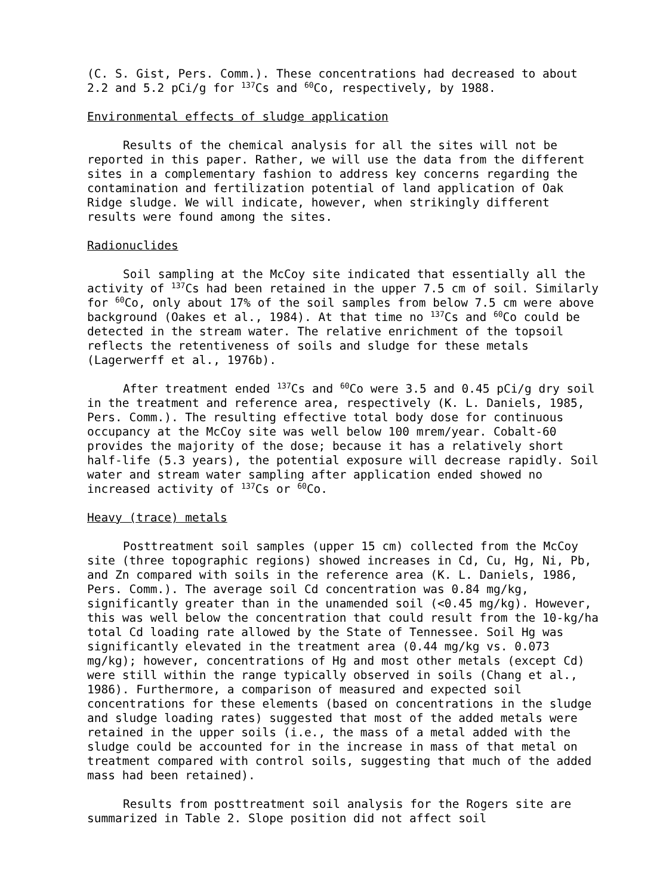(C. S. Gist, Pers. Comm.). These concentrations had decreased to about 2.2 and 5.2 pCi/g for <sup>137</sup>Cs and <sup>60</sup>Co, respectively, by 1988.
Environmental effects of sludge application
Results of the chemical analysis for all the sites will not be reported in this paper. Rather, we will use the data from the different sites in a complementary fashion to address key concerns regarding the contamination and fertilization potential of land application of Oak Ridge sludge. We will indicate, however, when strikingly different results were found among the sites.
Radionuclides
Soil sampling at the McCoy site indicated that essentially all the activity of <sup>137</sup>Cs had been retained in the upper 7.5 cm of soil. Similarly for <sup>60</sup>Co, only about 17% of the soil samples from below 7.5 cm were above background (Oakes et al., 1984). At that time no <sup>137</sup>Cs and <sup>60</sup>Co could be detected in the stream water. The relative enrichment of the topsoil reflects the retentiveness of soils and sludge for these metals (Lagerwerff et al., 1976b).
After treatment ended <sup>137</sup>Cs and <sup>60</sup>Co were 3.5 and 0.45 pCi/g dry soil in the treatment and reference area, respectively (K. L. Daniels, 1985, Pers. Comm.). The resulting effective total body dose for continuous occupancy at the McCoy site was well below 100 mrem/year. Cobalt-60 provides the majority of the dose; because it has a relatively short half-life (5.3 years), the potential exposure will decrease rapidly. Soil water and stream water sampling after application ended showed no increased activity of <sup>137</sup>Cs or <sup>60</sup>Co.
Heavy (trace) metals
Posttreatment soil samples (upper 15 cm) collected from the McCoy site (three topographic regions) showed increases in Cd, Cu, Hg, Ni, Pb, and Zn compared with soils in the reference area (K. L. Daniels, 1986, Pers. Comm.). The average soil Cd concentration was 0.84 mg/kg, significantly greater than in the unamended soil (<0.45 mg/kg). However, this was well below the concentration that could result from the 10-kg/ha total Cd loading rate allowed by the State of Tennessee. Soil Hg was significantly elevated in the treatment area (0.44 mg/kg vs. 0.073 mg/kg); however, concentrations of Hg and most other metals (except Cd) were still within the range typically observed in soils (Chang et al., 1986). Furthermore, a comparison of measured and expected soil concentrations for these elements (based on concentrations in the sludge and sludge loading rates) suggested that most of the added metals were retained in the upper soils (i.e., the mass of a metal added with the sludge could be accounted for in the increase in mass of that metal on treatment compared with control soils, suggesting that much of the added mass had been retained).
Results from posttreatment soil analysis for the Rogers site are summarized in Table 2. Slope position did not affect soil